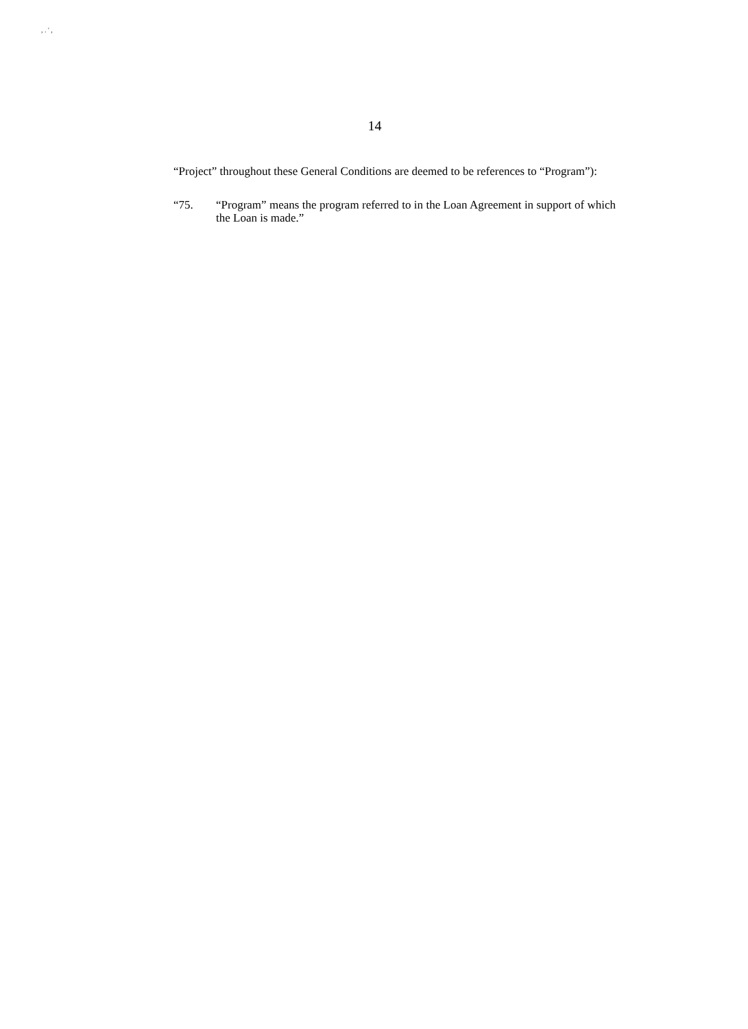, . ' ,
14
“Project” throughout these General Conditions are deemed to be references to “Program”):
“75. “Program” means the program referred to in the Loan Agreement in support of which the Loan is made.”